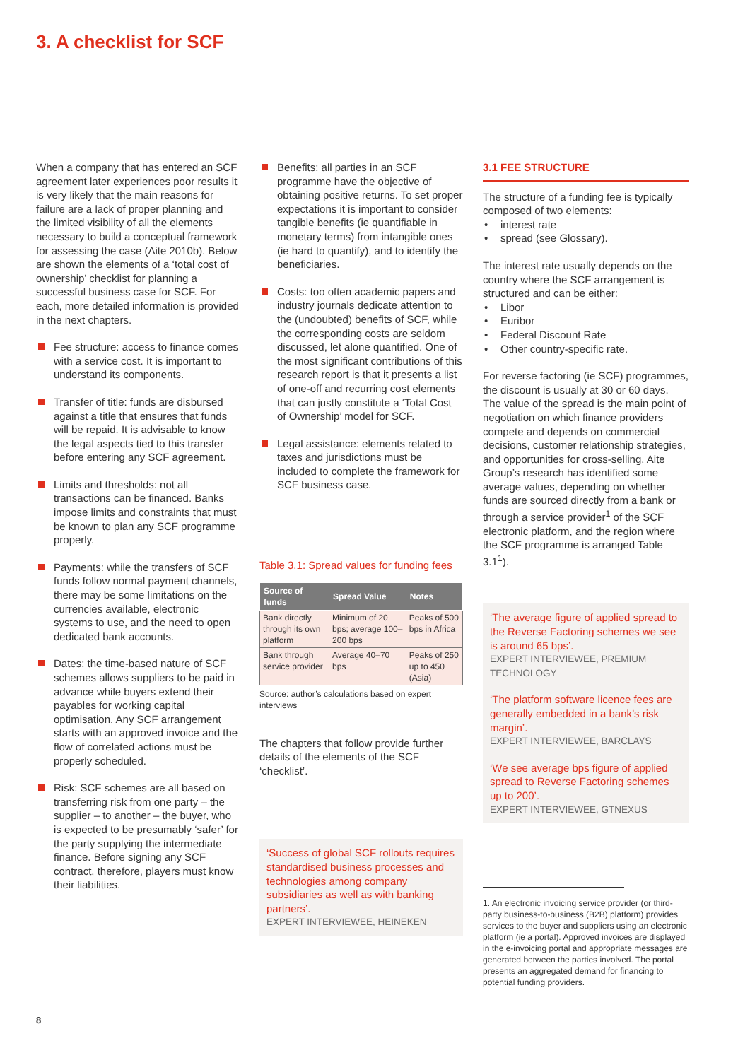3. A checklist for SCF
When a company that has entered an SCF agreement later experiences poor results it is very likely that the main reasons for failure are a lack of proper planning and the limited visibility of all the elements necessary to build a conceptual framework for assessing the case (Aite 2010b). Below are shown the elements of a ‘total cost of ownership’ checklist for planning a successful business case for SCF. For each, more detailed information is provided in the next chapters.
Fee structure: access to finance comes with a service cost. It is important to understand its components.
Transfer of title: funds are disbursed against a title that ensures that funds will be repaid. It is advisable to know the legal aspects tied to this transfer before entering any SCF agreement.
Limits and thresholds: not all transactions can be financed. Banks impose limits and constraints that must be known to plan any SCF programme properly.
Payments: while the transfers of SCF funds follow normal payment channels, there may be some limitations on the currencies available, electronic systems to use, and the need to open dedicated bank accounts.
Dates: the time-based nature of SCF schemes allows suppliers to be paid in advance while buyers extend their payables for working capital optimisation. Any SCF arrangement starts with an approved invoice and the flow of correlated actions must be properly scheduled.
Risk: SCF schemes are all based on transferring risk from one party – the supplier – to another – the buyer, who is expected to be presumably ‘safer’ for the party supplying the intermediate finance. Before signing any SCF contract, therefore, players must know their liabilities.
Benefits: all parties in an SCF programme have the objective of obtaining positive returns. To set proper expectations it is important to consider tangible benefits (ie quantifiable in monetary terms) from intangible ones (ie hard to quantify), and to identify the beneficiaries.
Costs: too often academic papers and industry journals dedicate attention to the (undoubted) benefits of SCF, while the corresponding costs are seldom discussed, let alone quantified. One of the most significant contributions of this research report is that it presents a list of one-off and recurring cost elements that can justly constitute a ‘Total Cost of Ownership’ model for SCF.
Legal assistance: elements related to taxes and jurisdictions must be included to complete the framework for SCF business case.
Table 3.1: Spread values for funding fees
| Source of funds | Spread Value | Notes |
| --- | --- | --- |
| Bank directly through its own platform | Minimum of 20 bps; average 100–200 bps | Peaks of 500 bps in Africa |
| Bank through service provider | Average 40–70 bps | Peaks of 250 up to 450 (Asia) |
Source: author’s calculations based on expert interviews
The chapters that follow provide further details of the elements of the SCF ‘checklist’.
‘Success of global SCF rollouts requires standardised business processes and technologies among company subsidiaries as well as with banking partners’.
EXPERT INTERVIEWEE, HEINEKEN
3.1 FEE STRUCTURE
The structure of a funding fee is typically composed of two elements:
• interest rate
• spread (see Glossary).
The interest rate usually depends on the country where the SCF arrangement is structured and can be either:
• Libor
• Euribor
• Federal Discount Rate
• Other country-specific rate.
For reverse factoring (ie SCF) programmes, the discount is usually at 30 or 60 days. The value of the spread is the main point of negotiation on which finance providers compete and depends on commercial decisions, customer relationship strategies, and opportunities for cross-selling. Aite Group’s research has identified some average values, depending on whether funds are sourced directly from a bank or through a service provider<sup>1</sup> of the SCF electronic platform, and the region where the SCF programme is arranged Table 3.1<sup>1</sup>).
‘The average figure of applied spread to the Reverse Factoring schemes we see is around 65 bps’.
EXPERT INTERVIEWEE, PREMIUM TECHNOLOGY
‘The platform software licence fees are generally embedded in a bank’s risk margin’.
EXPERT INTERVIEWEE, BARCLAYS
‘We see average bps figure of applied spread to Reverse Factoring schemes up to 200’.
EXPERT INTERVIEWEE, GTNEXUS
1. An electronic invoicing service provider (or third-party business-to-business (B2B) platform) provides services to the buyer and suppliers using an electronic platform (ie a portal). Approved invoices are displayed in the e-invoicing portal and appropriate messages are generated between the parties involved. The portal presents an aggregated demand for financing to potential funding providers.
8